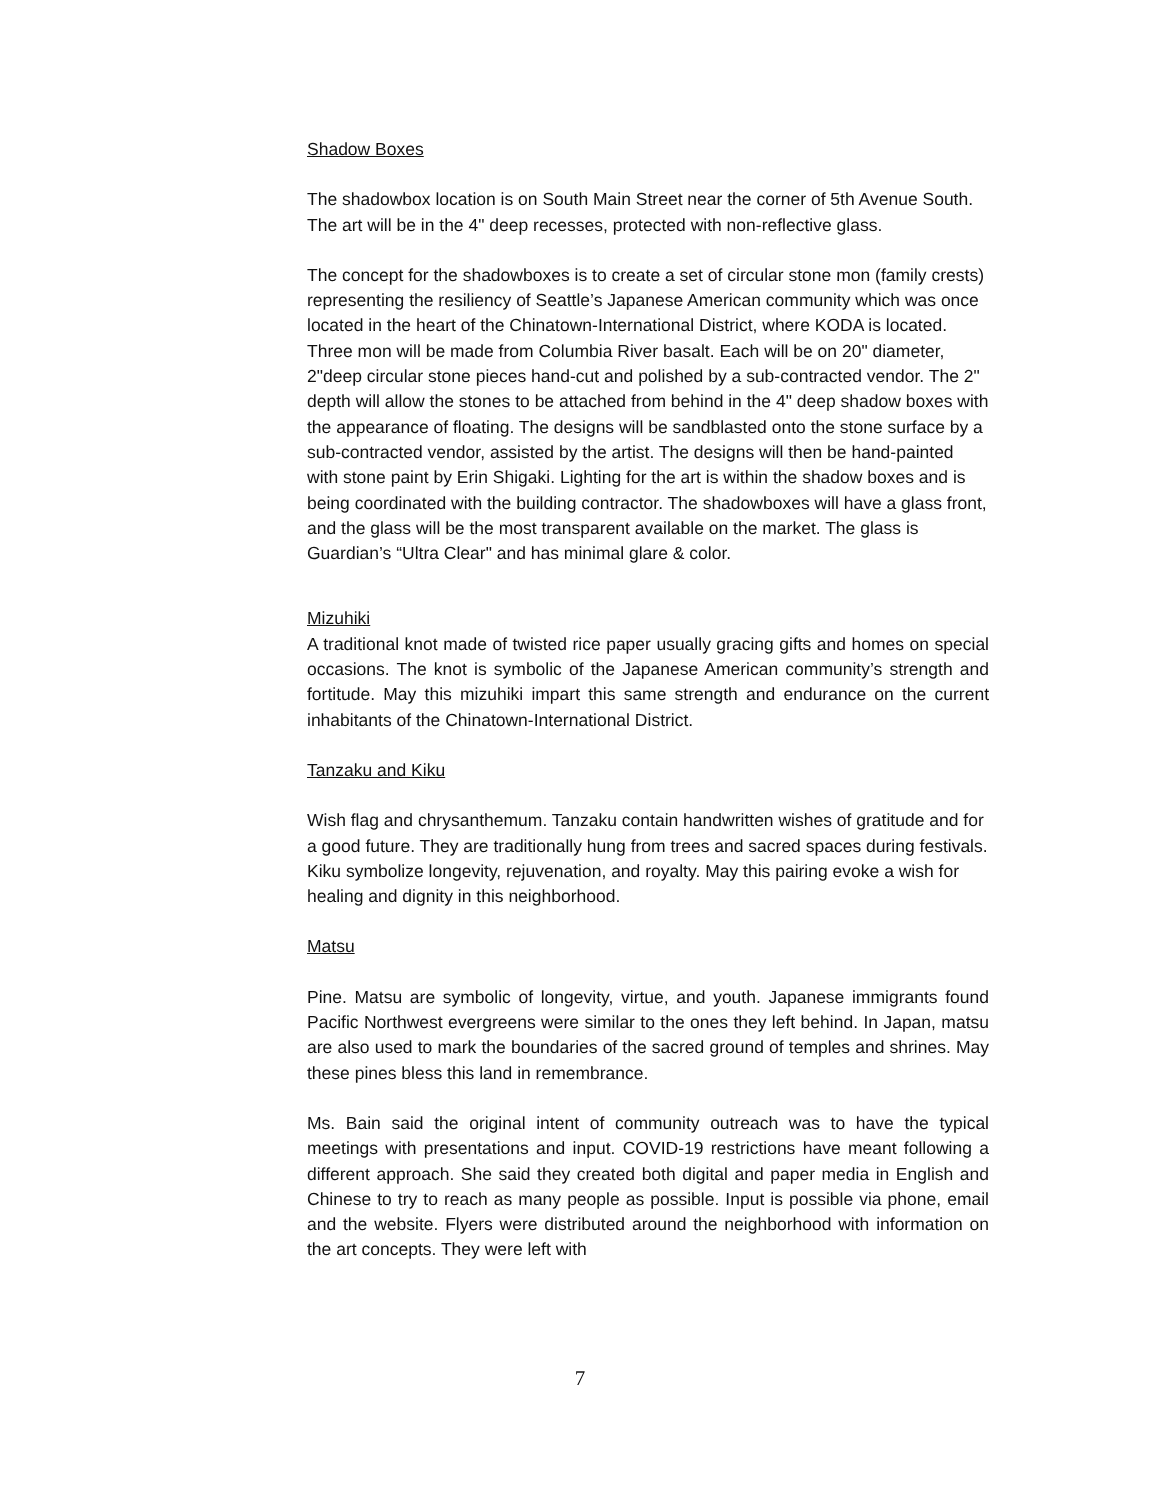Shadow Boxes
The shadowbox location is on South Main Street near the corner of 5th Avenue South. The art will be in the 4" deep recesses, protected with non-reflective glass.
The concept for the shadowboxes is to create a set of circular stone mon (family crests) representing the resiliency of Seattle’s Japanese American community which was once located in the heart of the Chinatown-International District, where KODA is located. Three mon will be made from Columbia River basalt. Each will be on 20" diameter, 2"deep circular stone pieces hand-cut and polished by a sub-contracted vendor. The 2" depth will allow the stones to be attached from behind in the 4" deep shadow boxes with the appearance of floating. The designs will be sandblasted onto the stone surface by a sub-contracted vendor, assisted by the artist. The designs will then be hand-painted with stone paint by Erin Shigaki. Lighting for the art is within the shadow boxes and is being coordinated with the building contractor. The shadowboxes will have a glass front, and the glass will be the most transparent available on the market. The glass is Guardian’s “Ultra Clear" and has minimal glare & color.
Mizuhiki
A traditional knot made of twisted rice paper usually gracing gifts and homes on special occasions. The knot is symbolic of the Japanese American community’s strength and fortitude. May this mizuhiki impart this same strength and endurance on the current inhabitants of the Chinatown-International District.
Tanzaku and Kiku
Wish flag and chrysanthemum. Tanzaku contain handwritten wishes of gratitude and for a good future. They are traditionally hung from trees and sacred spaces during festivals. Kiku symbolize longevity, rejuvenation, and royalty. May this pairing evoke a wish for healing and dignity in this neighborhood.
Matsu
Pine. Matsu are symbolic of longevity, virtue, and youth. Japanese immigrants found Pacific Northwest evergreens were similar to the ones they left behind. In Japan, matsu are also used to mark the boundaries of the sacred ground of temples and shrines. May these pines bless this land in remembrance.
Ms. Bain said the original intent of community outreach was to have the typical meetings with presentations and input. COVID-19 restrictions have meant following a different approach. She said they created both digital and paper media in English and Chinese to try to reach as many people as possible. Input is possible via phone, email and the website. Flyers were distributed around the neighborhood with information on the art concepts. They were left with
7